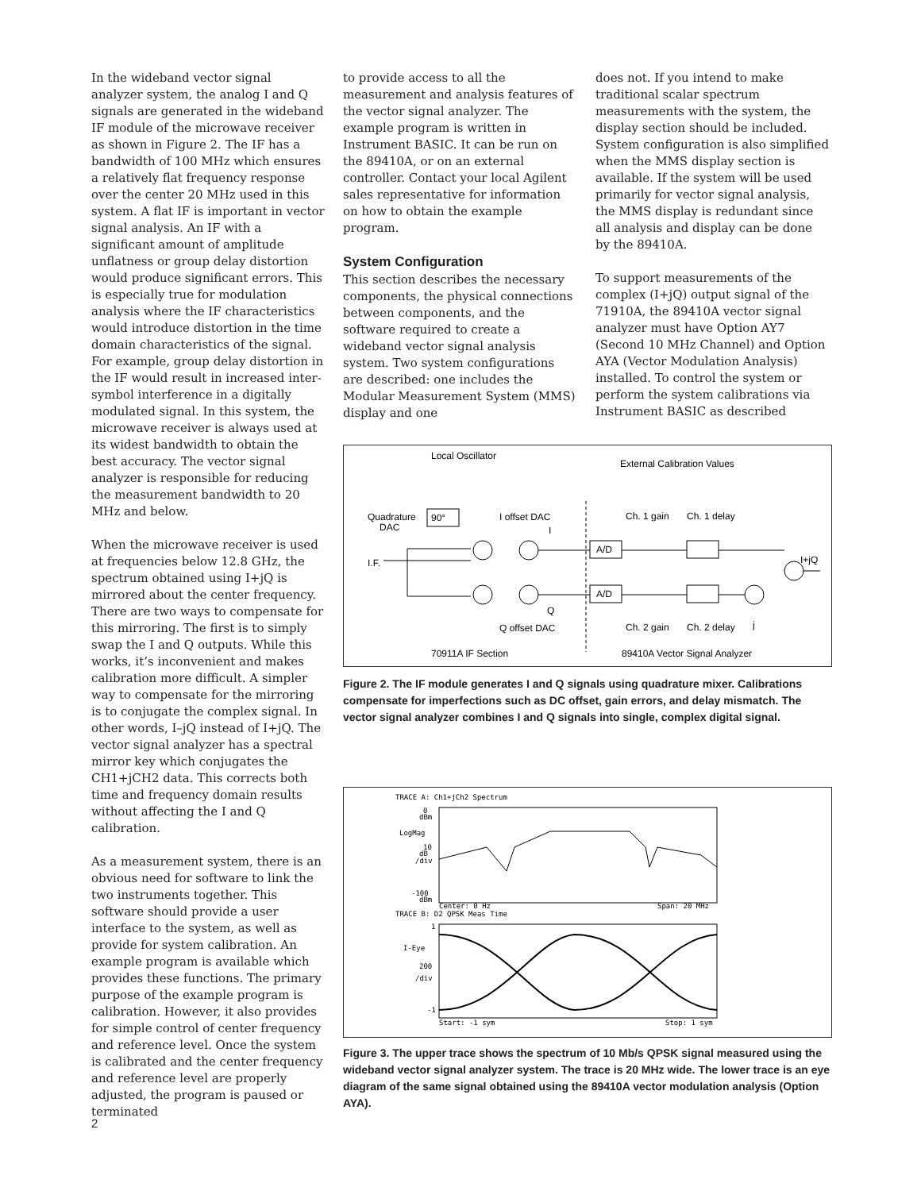In the wideband vector signal analyzer system, the analog I and Q signals are generated in the wideband IF module of the microwave receiver as shown in Figure 2. The IF has a bandwidth of 100 MHz which ensures a relatively flat frequency response over the center 20 MHz used in this system. A flat IF is important in vector signal analysis. An IF with a significant amount of amplitude unflatness or group delay distortion would produce significant errors. This is especially true for modulation analysis where the IF characteristics would introduce distortion in the time domain characteristics of the signal. For example, group delay distortion in the IF would result in increased inter-symbol interference in a digitally modulated signal. In this system, the microwave receiver is always used at its widest bandwidth to obtain the best accuracy. The vector signal analyzer is responsible for reducing the measurement bandwidth to 20 MHz and below.
When the microwave receiver is used at frequencies below 12.8 GHz, the spectrum obtained using I+jQ is mirrored about the center frequency. There are two ways to compensate for this mirroring. The first is to simply swap the I and Q outputs. While this works, it’s inconvenient and makes calibration more difficult. A simpler way to compensate for the mirroring is to conjugate the complex signal. In other words, I–jQ instead of I+jQ. The vector signal analyzer has a spectral mirror key which conjugates the CH1+jCH2 data. This corrects both time and frequency domain results without affecting the I and Q calibration.
As a measurement system, there is an obvious need for software to link the two instruments together. This software should provide a user interface to the system, as well as provide for system calibration. An example program is available which provides these functions. The primary purpose of the example program is calibration. However, it also provides for simple control of center frequency and reference level. Once the system is calibrated and the center frequency and reference level are properly adjusted, the program is paused or terminated
to provide access to all the measurement and analysis features of the vector signal analyzer. The example program is written in Instrument BASIC. It can be run on the 89410A, or on an external controller. Contact your local Agilent sales representative for information on how to obtain the example program.
System Configuration
This section describes the necessary components, the physical connections between components, and the software required to create a wideband vector signal analysis system. Two system configurations are described: one includes the Modular Measurement System (MMS) display and one
does not. If you intend to make traditional scalar spectrum measurements with the system, the display section should be included. System configuration is also simplified when the MMS display section is available. If the system will be used primarily for vector signal analysis, the MMS display is redundant since all analysis and display can be done by the 89410A.
To support measurements of the complex (I+jQ) output signal of the 71910A, the 89410A vector signal analyzer must have Option AY7 (Second 10 MHz Channel) and Option AYA (Vector Modulation Analysis) installed. To control the system or perform the system calibrations via Instrument BASIC as described
Local Oscillator
External Calibration Values
Quadrature
DAC
90°
I offset DAC
I
Ch. 1 gain
Ch. 1 delay
I.F.
A/D
A/D
I+jQ
Q
Q offset DAC
Ch. 2 gain
Ch. 2 delay
j
70911A IF Section
89410A Vector Signal Analyzer
Figure 2. The IF module generates I and Q signals using quadrature mixer. Calibrations compensate for imperfections such as DC offset, gain errors, and delay mismatch. The vector signal analyzer combines I and Q signals into single, complex digital signal.
TRACE A: Ch1+jCh2 Spectrum
0
dBm
LogMag
10
dB
/div
-100
dBm
Center: 0 Hz
Span: 20 MHz
TRACE B: D2 QPSK Meas Time
1
I-Eye
200
/div
-1
Start: -1 sym
Stop: 1 sym
Figure 3. The upper trace shows the spectrum of 10 Mb/s QPSK signal measured using the wideband vector signal analyzer system. The trace is 20 MHz wide. The lower trace is an eye diagram of the same signal obtained using the 89410A vector modulation analysis (Option AYA).
2